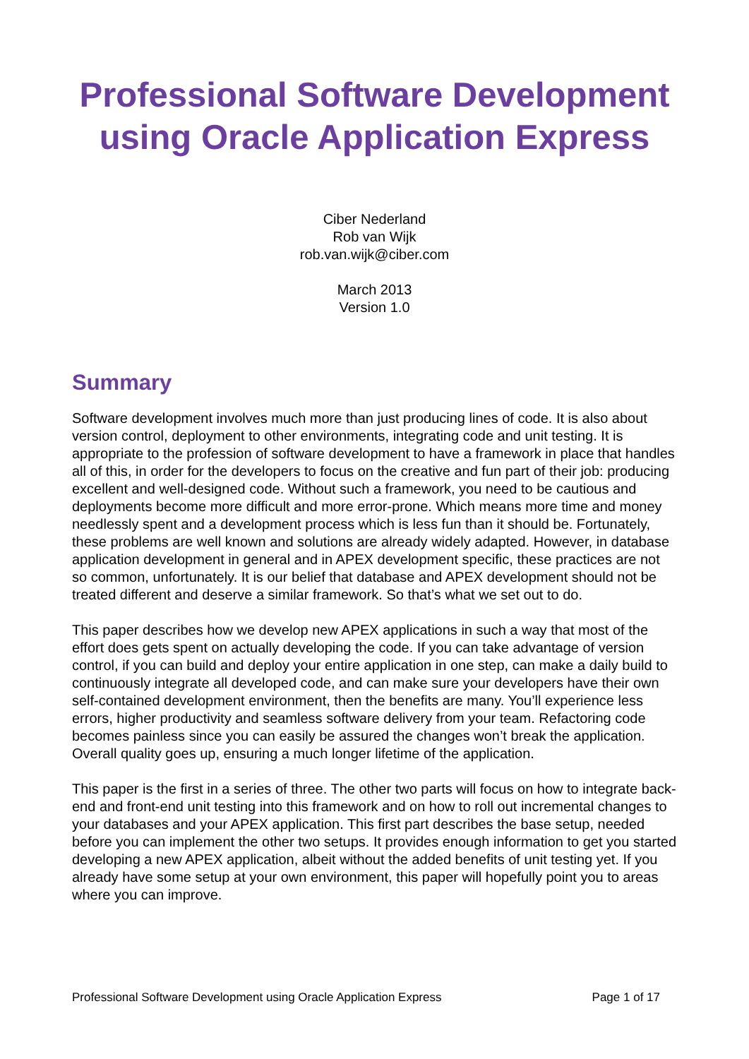Professional Software Development using Oracle Application Express
Ciber Nederland
Rob van Wijk
rob.van.wijk@ciber.com
March 2013
Version 1.0
Summary
Software development involves much more than just producing lines of code. It is also about version control, deployment to other environments, integrating code and unit testing. It is appropriate to the profession of software development to have a framework in place that handles all of this, in order for the developers to focus on the creative and fun part of their job: producing excellent and well-designed code. Without such a framework, you need to be cautious and deployments become more difficult and more error-prone. Which means more time and money needlessly spent and a development process which is less fun than it should be. Fortunately, these problems are well known and solutions are already widely adapted. However, in database application development in general and in APEX development specific, these practices are not so common, unfortunately. It is our belief that database and APEX development should not be treated different and deserve a similar framework. So that’s what we set out to do.
This paper describes how we develop new APEX applications in such a way that most of the effort does gets spent on actually developing the code. If you can take advantage of version control, if you can build and deploy your entire application in one step, can make a daily build to continuously integrate all developed code, and can make sure your developers have their own self-contained development environment, then the benefits are many. You’ll experience less errors, higher productivity and seamless software delivery from your team. Refactoring code becomes painless since you can easily be assured the changes won’t break the application. Overall quality goes up, ensuring a much longer lifetime of the application.
This paper is the first in a series of three. The other two parts will focus on how to integrate back-end and front-end unit testing into this framework and on how to roll out incremental changes to your databases and your APEX application. This first part describes the base setup, needed before you can implement the other two setups. It provides enough information to get you started developing a new APEX application, albeit without the added benefits of unit testing yet. If you already have some setup at your own environment, this paper will hopefully point you to areas where you can improve.
Professional Software Development using Oracle Application Express Page 1 of 17